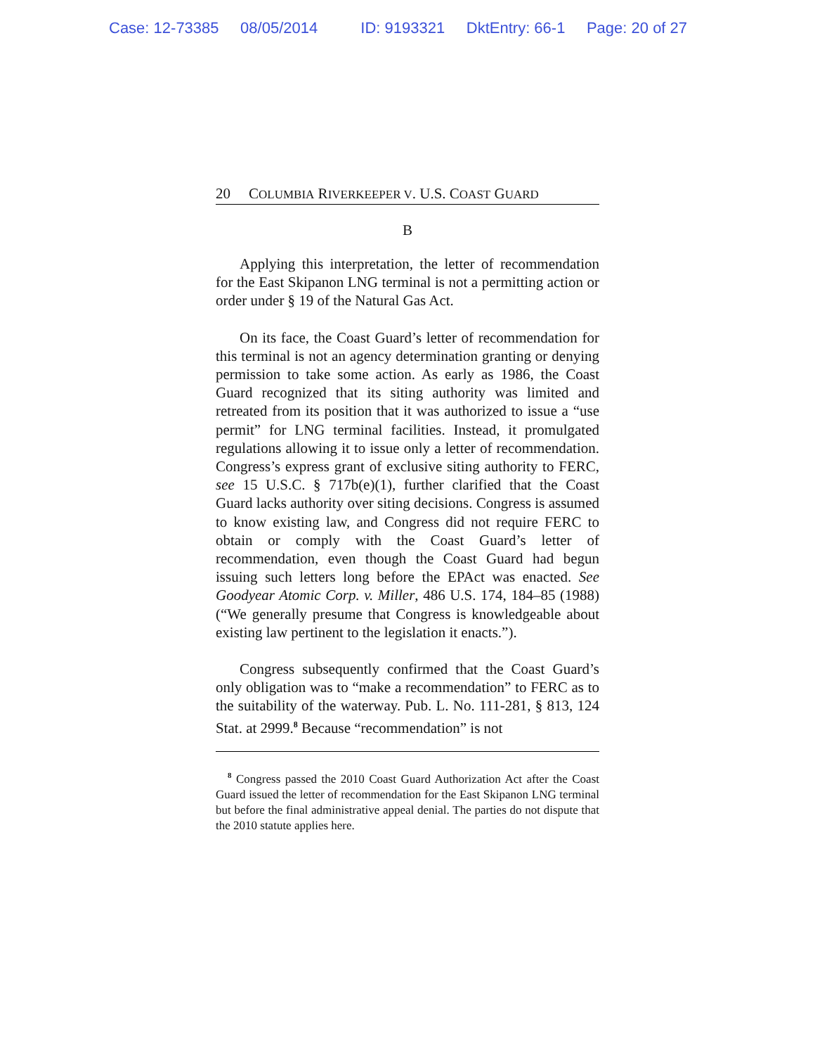Case: 12-73385 08/05/2014 ID: 9193321 DktEntry: 66-1 Page: 20 of 27
20 COLUMBIA RIVERKEEPER V. U.S. COAST GUARD
B
Applying this interpretation, the letter of recommendation for the East Skipanon LNG terminal is not a permitting action or order under § 19 of the Natural Gas Act.
On its face, the Coast Guard’s letter of recommendation for this terminal is not an agency determination granting or denying permission to take some action. As early as 1986, the Coast Guard recognized that its siting authority was limited and retreated from its position that it was authorized to issue a “use permit” for LNG terminal facilities. Instead, it promulgated regulations allowing it to issue only a letter of recommendation. Congress’s express grant of exclusive siting authority to FERC, see 15 U.S.C. § 717b(e)(1), further clarified that the Coast Guard lacks authority over siting decisions. Congress is assumed to know existing law, and Congress did not require FERC to obtain or comply with the Coast Guard’s letter of recommendation, even though the Coast Guard had begun issuing such letters long before the EPAct was enacted. See Goodyear Atomic Corp. v. Miller, 486 U.S. 174, 184–85 (1988) (“We generally presume that Congress is knowledgeable about existing law pertinent to the legislation it enacts.”).
Congress subsequently confirmed that the Coast Guard’s only obligation was to “make a recommendation” to FERC as to the suitability of the waterway. Pub. L. No. 111-281, § 813, 124 Stat. at 2999.<sup>8</sup> Because “recommendation” is not
<sup>8</sup> Congress passed the 2010 Coast Guard Authorization Act after the Coast Guard issued the letter of recommendation for the East Skipanon LNG terminal but before the final administrative appeal denial. The parties do not dispute that the 2010 statute applies here.